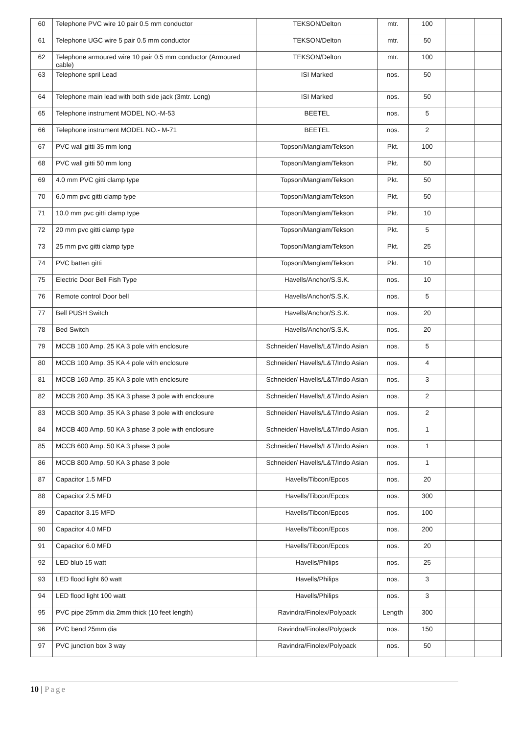| 60 | Telephone PVC wire 10 pair 0.5 mm conductor | TEKSON/Delton | mtr. | 100 | | |
| 61 | Telephone UGC wire 5 pair 0.5 mm conductor | TEKSON/Delton | mtr. | 50 | | |
| 62 | Telephone armoured wire 10 pair 0.5 mm conductor (Armoured cable) | TEKSON/Delton | mtr. | 100 | | |
| 63 | Telephone spril Lead | ISI Marked | nos. | 50 | | |
| 64 | Telephone main lead with both side jack (3mtr. Long) | ISI Marked | nos. | 50 | | |
| 65 | Telephone instrument MODEL NO.-M-53 | BEETEL | nos. | 5 | | |
| 66 | Telephone instrument MODEL NO.- M-71 | BEETEL | nos. | 2 | | |
| 67 | PVC wall gitti 35 mm long | Topson/Manglam/Tekson | Pkt. | 100 | | |
| 68 | PVC wall gitti 50 mm long | Topson/Manglam/Tekson | Pkt. | 50 | | |
| 69 | 4.0 mm PVC gitti clamp type | Topson/Manglam/Tekson | Pkt. | 50 | | |
| 70 | 6.0 mm pvc gitti clamp type | Topson/Manglam/Tekson | Pkt. | 50 | | |
| 71 | 10.0 mm pvc gitti clamp type | Topson/Manglam/Tekson | Pkt. | 10 | | |
| 72 | 20 mm pvc gitti clamp type | Topson/Manglam/Tekson | Pkt. | 5 | | |
| 73 | 25 mm pvc gitti clamp type | Topson/Manglam/Tekson | Pkt. | 25 | | |
| 74 | PVC batten gitti | Topson/Manglam/Tekson | Pkt. | 10 | | |
| 75 | Electric Door Bell Fish Type | Havells/Anchor/S.S.K. | nos. | 10 | | |
| 76 | Remote control Door bell | Havells/Anchor/S.S.K. | nos. | 5 | | |
| 77 | Bell PUSH Switch | Havells/Anchor/S.S.K. | nos. | 20 | | |
| 78 | Bed Switch | Havells/Anchor/S.S.K. | nos. | 20 | | |
| 79 | MCCB 100 Amp. 25 KA 3 pole with enclosure | Schneider/ Havells/L&T/Indo Asian | nos. | 5 | | |
| 80 | MCCB 100 Amp. 35 KA 4 pole with enclosure | Schneider/ Havells/L&T/Indo Asian | nos. | 4 | | |
| 81 | MCCB 160 Amp. 35 KA 3 pole with enclosure | Schneider/ Havells/L&T/Indo Asian | nos. | 3 | | |
| 82 | MCCB 200 Amp. 35 KA 3 phase 3 pole with enclosure | Schneider/ Havells/L&T/Indo Asian | nos. | 2 | | |
| 83 | MCCB 300 Amp. 35 KA 3 phase 3 pole with enclosure | Schneider/ Havells/L&T/Indo Asian | nos. | 2 | | |
| 84 | MCCB 400 Amp. 50 KA 3 phase 3 pole with enclosure | Schneider/ Havells/L&T/Indo Asian | nos. | 1 | | |
| 85 | MCCB 600 Amp. 50 KA 3 phase 3 pole | Schneider/ Havells/L&T/Indo Asian | nos. | 1 | | |
| 86 | MCCB 800 Amp. 50 KA 3 phase 3 pole | Schneider/ Havells/L&T/Indo Asian | nos. | 1 | | |
| 87 | Capacitor 1.5 MFD | Havells/Tibcon/Epcos | nos. | 20 | | |
| 88 | Capacitor 2.5 MFD | Havells/Tibcon/Epcos | nos. | 300 | | |
| 89 | Capacitor 3.15 MFD | Havells/Tibcon/Epcos | nos. | 100 | | |
| 90 | Capacitor 4.0 MFD | Havells/Tibcon/Epcos | nos. | 200 | | |
| 91 | Capacitor 6.0 MFD | Havells/Tibcon/Epcos | nos. | 20 | | |
| 92 | LED blub 15 watt | Havells/Philips | nos. | 25 | | |
| 93 | LED flood light 60 watt | Havells/Philips | nos. | 3 | | |
| 94 | LED flood light 100 watt | Havells/Philips | nos. | 3 | | |
| 95 | PVC pipe 25mm dia 2mm thick (10 feet length) | Ravindra/Finolex/Polypack | Length | 300 | | |
| 96 | PVC bend 25mm dia | Ravindra/Finolex/Polypack | nos. | 150 | | |
| 97 | PVC junction box 3 way | Ravindra/Finolex/Polypack | nos. | 50 | | |
10 | Page